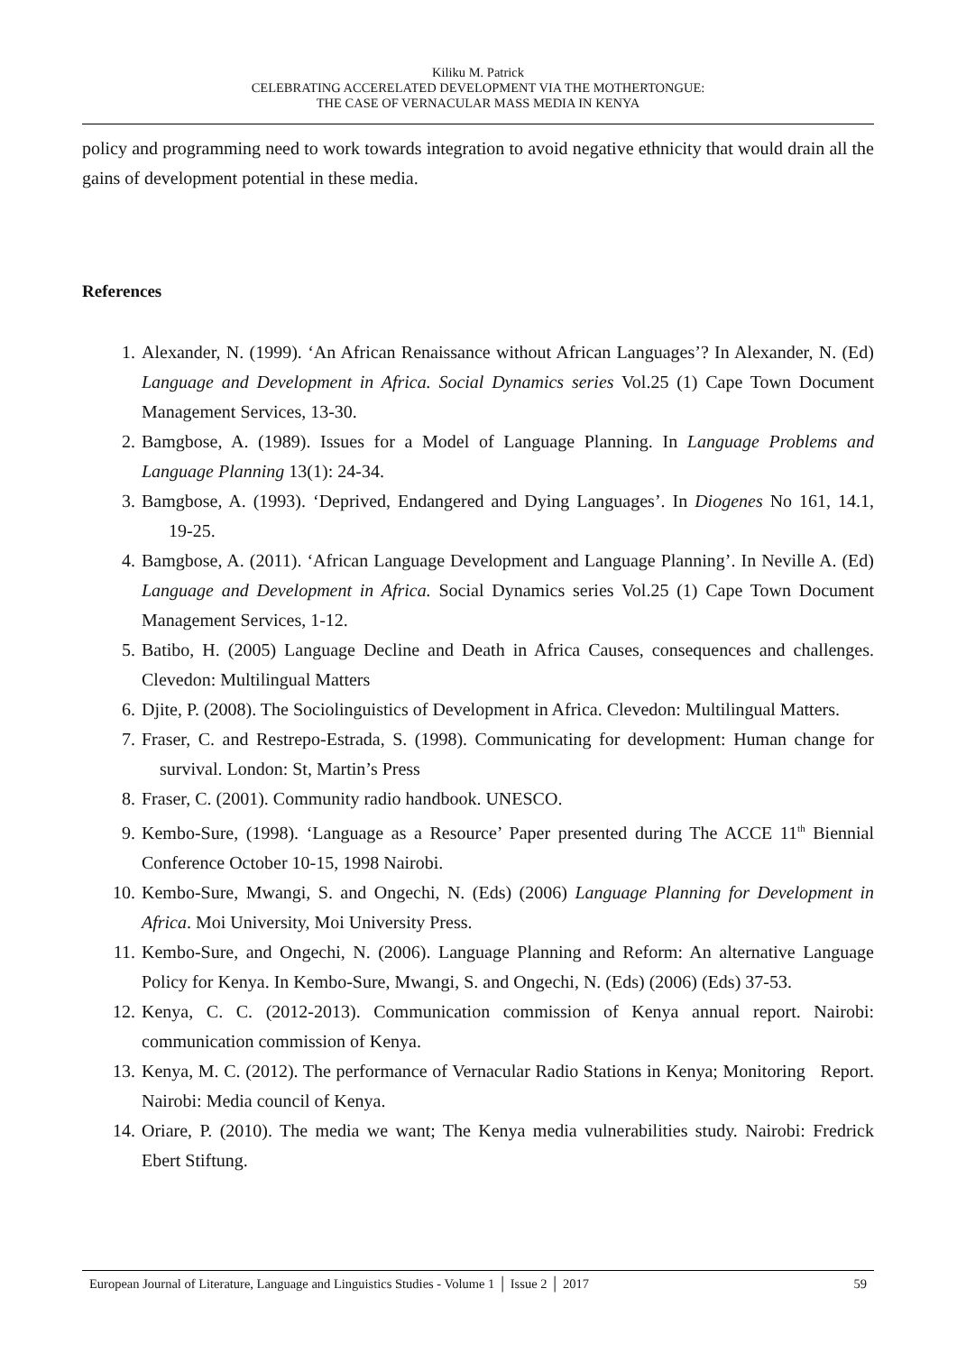Kiliku M. Patrick
CELEBRATING ACCERELATED DEVELOPMENT VIA THE MOTHERTONGUE:
THE CASE OF VERNACULAR MASS MEDIA IN KENYA
policy and programming need to work towards integration to avoid negative ethnicity that would drain all the gains of development potential in these media.
References
1. Alexander, N. (1999). ‘An African Renaissance without African Languages’? In Alexander, N. (Ed) Language and Development in Africa. Social Dynamics series Vol.25 (1) Cape Town Document Management Services, 13-30.
2. Bamgbose, A. (1989). Issues for a Model of Language Planning. In Language Problems and Language Planning 13(1): 24-34.
3. Bamgbose, A. (1993). ‘Deprived, Endangered and Dying Languages’. In Diogenes No 161, 14.1, 19-25.
4. Bamgbose, A. (2011). ‘African Language Development and Language Planning’. In Neville A. (Ed) Language and Development in Africa. Social Dynamics series Vol.25 (1) Cape Town Document Management Services, 1-12.
5. Batibo, H. (2005) Language Decline and Death in Africa Causes, consequences and challenges. Clevedon: Multilingual Matters
6. Djite, P. (2008). The Sociolinguistics of Development in Africa. Clevedon: Multilingual Matters.
7. Fraser, C. and Restrepo-Estrada, S. (1998). Communicating for development: Human change for survival. London: St, Martin’s Press
8. Fraser, C. (2001). Community radio handbook. UNESCO.
9. Kembo-Sure, (1998). ‘Language as a Resource’ Paper presented during The ACCE 11<sup>th</sup> Biennial Conference October 10-15, 1998 Nairobi.
10. Kembo-Sure, Mwangi, S. and Ongechi, N. (Eds) (2006) Language Planning for Development in Africa. Moi University, Moi University Press.
11. Kembo-Sure, and Ongechi, N. (2006). Language Planning and Reform: An alternative Language Policy for Kenya. In Kembo-Sure, Mwangi, S. and Ongechi, N. (Eds) (2006) (Eds) 37-53.
12. Kenya, C. C. (2012-2013). Communication commission of Kenya annual report. Nairobi: communication commission of Kenya.
13. Kenya, M. C. (2012). The performance of Vernacular Radio Stations in Kenya; Monitoring Report. Nairobi: Media council of Kenya.
14. Oriare, P. (2010). The media we want; The Kenya media vulnerabilities study. Nairobi: Fredrick Ebert Stiftung.
European Journal of Literature, Language and Linguistics Studies - Volume 1 │ Issue 2 │ 2017 59